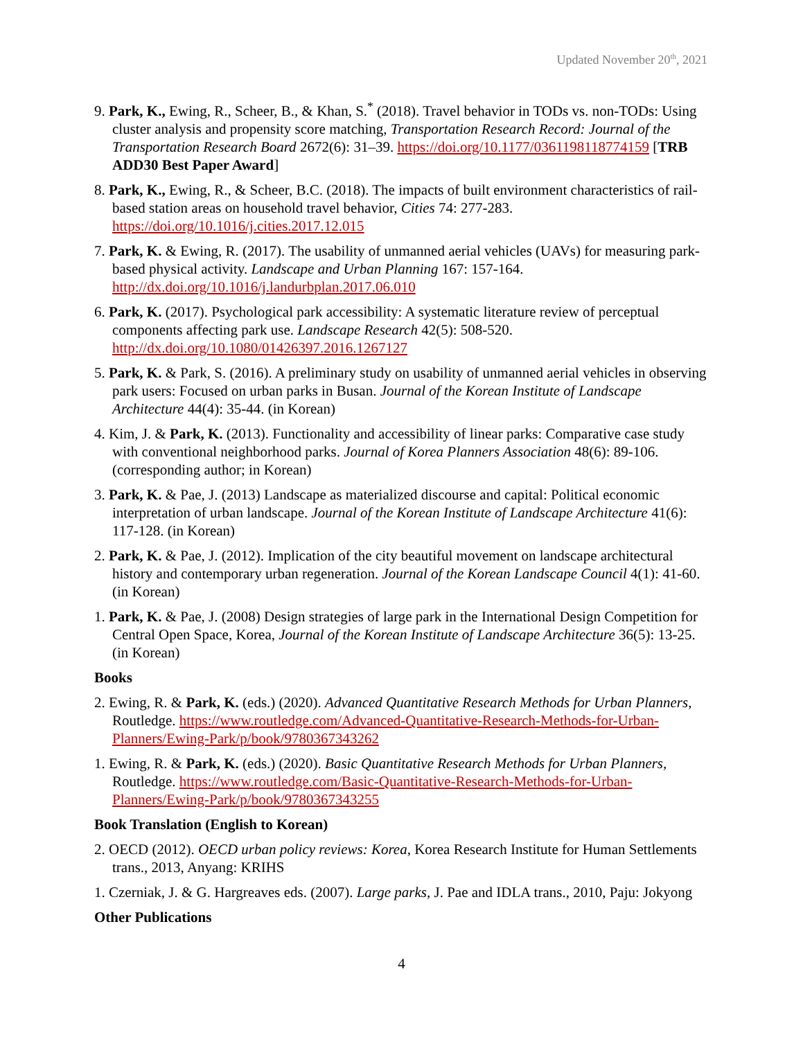Updated November 20<sup>th</sup>, 2021
9. Park, K., Ewing, R., Scheer, B., & Khan, S.<sup>*</sup> (2018). Travel behavior in TODs vs. non-TODs: Using cluster analysis and propensity score matching, Transportation Research Record: Journal of the Transportation Research Board 2672(6): 31–39. https://doi.org/10.1177/0361198118774159 [TRB ADD30 Best Paper Award]
8. Park, K., Ewing, R., & Scheer, B.C. (2018). The impacts of built environment characteristics of rail-based station areas on household travel behavior, Cities 74: 277-283. https://doi.org/10.1016/j.cities.2017.12.015
7. Park, K. & Ewing, R. (2017). The usability of unmanned aerial vehicles (UAVs) for measuring park-based physical activity. Landscape and Urban Planning 167: 157-164. http://dx.doi.org/10.1016/j.landurbplan.2017.06.010
6. Park, K. (2017). Psychological park accessibility: A systematic literature review of perceptual components affecting park use. Landscape Research 42(5): 508-520. http://dx.doi.org/10.1080/01426397.2016.1267127
5. Park, K. & Park, S. (2016). A preliminary study on usability of unmanned aerial vehicles in observing park users: Focused on urban parks in Busan. Journal of the Korean Institute of Landscape Architecture 44(4): 35-44. (in Korean)
4. Kim, J. & Park, K. (2013). Functionality and accessibility of linear parks: Comparative case study with conventional neighborhood parks. Journal of Korea Planners Association 48(6): 89-106. (corresponding author; in Korean)
3. Park, K. & Pae, J. (2013) Landscape as materialized discourse and capital: Political economic interpretation of urban landscape. Journal of the Korean Institute of Landscape Architecture 41(6): 117-128. (in Korean)
2. Park, K. & Pae, J. (2012). Implication of the city beautiful movement on landscape architectural history and contemporary urban regeneration. Journal of the Korean Landscape Council 4(1): 41-60. (in Korean)
1. Park, K. & Pae, J. (2008) Design strategies of large park in the International Design Competition for Central Open Space, Korea, Journal of the Korean Institute of Landscape Architecture 36(5): 13-25. (in Korean)
Books
2. Ewing, R. & Park, K. (eds.) (2020). Advanced Quantitative Research Methods for Urban Planners, Routledge. https://www.routledge.com/Advanced-Quantitative-Research-Methods-for-Urban-Planners/Ewing-Park/p/book/9780367343262
1. Ewing, R. & Park, K. (eds.) (2020). Basic Quantitative Research Methods for Urban Planners, Routledge. https://www.routledge.com/Basic-Quantitative-Research-Methods-for-Urban-Planners/Ewing-Park/p/book/9780367343255
Book Translation (English to Korean)
2. OECD (2012). OECD urban policy reviews: Korea, Korea Research Institute for Human Settlements trans., 2013, Anyang: KRIHS
1. Czerniak, J. & G. Hargreaves eds. (2007). Large parks, J. Pae and IDLA trans., 2010, Paju: Jokyong
Other Publications
4